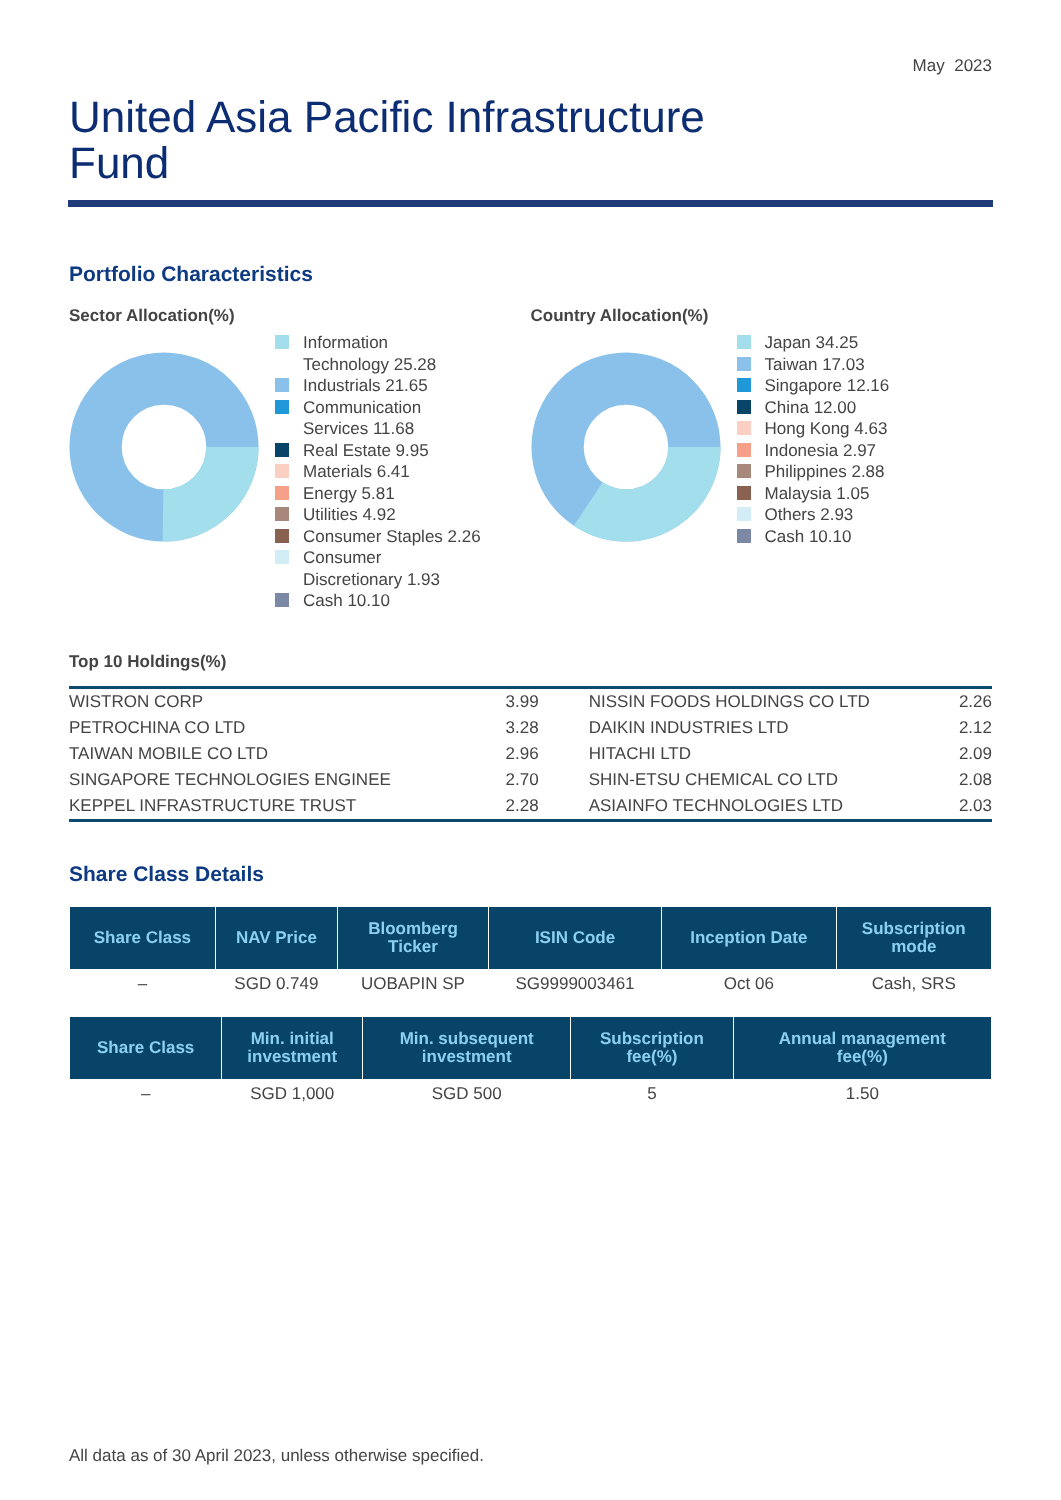May 2023
United Asia Pacific Infrastructure
Fund
Portfolio Characteristics
Sector Allocation(%)
Information
Technology 25.28
Industrials 21.65
Communication
Services 11.68
Real Estate 9.95
Materials 6.41
Energy 5.81
Utilities 4.92
Consumer Staples 2.26
Consumer
Discretionary 1.93
Cash 10.10
Country Allocation(%)
Japan 34.25
Taiwan 17.03
Singapore 12.16
China 12.00
Hong Kong 4.63
Indonesia 2.97
Philippines 2.88
Malaysia 1.05
Others 2.93
Cash 10.10
Top 10 Holdings(%)
| WISTRON CORP | 3.99 | NISSIN FOODS HOLDINGS CO LTD | 2.26 |
| PETROCHINA CO LTD | 3.28 | DAIKIN INDUSTRIES LTD | 2.12 |
| TAIWAN MOBILE CO LTD | 2.96 | HITACHI LTD | 2.09 |
| SINGAPORE TECHNOLOGIES ENGINEE | 2.70 | SHIN-ETSU CHEMICAL CO LTD | 2.08 |
| KEPPEL INFRASTRUCTURE TRUST | 2.28 | ASIAINFO TECHNOLOGIES LTD | 2.03 |
Share Class Details
| Share Class | NAV Price | Bloomberg Ticker | ISIN Code | Inception Date | Subscription mode |
| --- | --- | --- | --- | --- | --- |
| – | SGD 0.749 | UOBAPIN SP | SG9999003461 | Oct 06 | Cash, SRS |
| Share Class | Min. initial investment | Min. subsequent investment | Subscription fee(%) | Annual management fee(%) |
| --- | --- | --- | --- | --- |
| – | SGD 1,000 | SGD 500 | 5 | 1.50 |
All data as of 30 April 2023, unless otherwise specified.